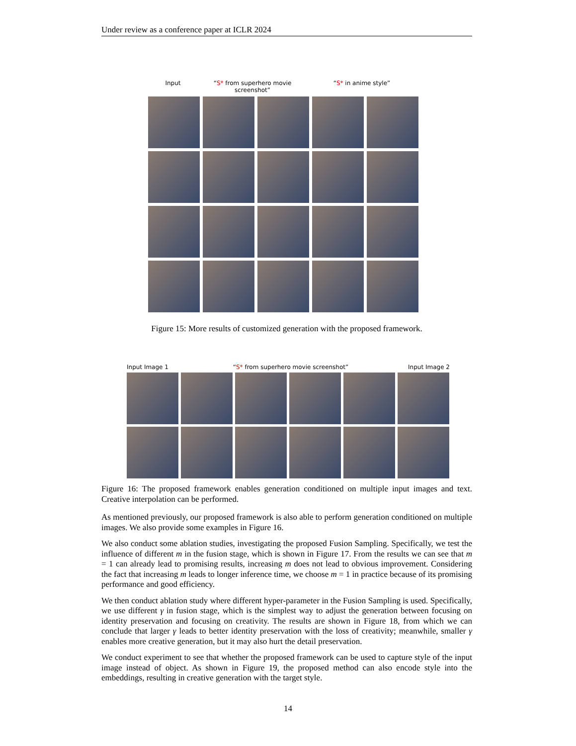Under review as a conference paper at ICLR 2024
Input “S* from superhero movie screenshot” “S* in anime style”
Figure 15: More results of customized generation with the proposed framework.
Input Image 1 “S* from superhero movie screenshot” Input Image 2
Figure 16: The proposed framework enables generation conditioned on multiple input images and text. Creative interpolation can be performed.
As mentioned previously, our proposed framework is also able to perform generation conditioned on multiple images. We also provide some examples in Figure 16.
We also conduct some ablation studies, investigating the proposed Fusion Sampling. Specifically, we test the influence of different m in the fusion stage, which is shown in Figure 17. From the results we can see that m = 1 can already lead to promising results, increasing m does not lead to obvious improvement. Considering the fact that increasing m leads to longer inference time, we choose m = 1 in practice because of its promising performance and good efficiency.
We then conduct ablation study where different hyper-parameter in the Fusion Sampling is used. Specifically, we use different γ in fusion stage, which is the simplest way to adjust the generation between focusing on identity preservation and focusing on creativity. The results are shown in Figure 18, from which we can conclude that larger γ leads to better identity preservation with the loss of creativity; meanwhile, smaller γ enables more creative generation, but it may also hurt the detail preservation.
We conduct experiment to see that whether the proposed framework can be used to capture style of the input image instead of object. As shown in Figure 19, the proposed method can also encode style into the embeddings, resulting in creative generation with the target style.
14